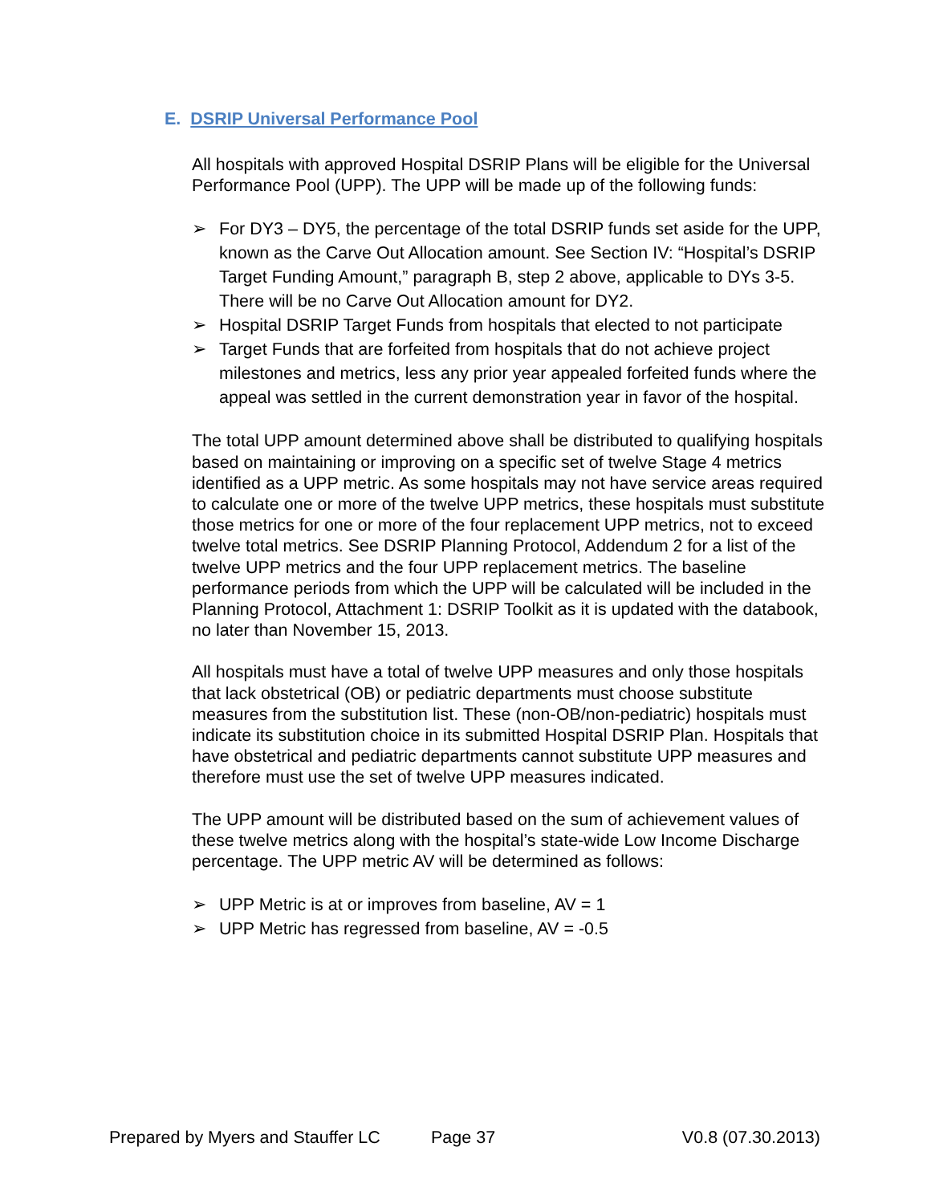E. DSRIP Universal Performance Pool
All hospitals with approved Hospital DSRIP Plans will be eligible for the Universal Performance Pool (UPP). The UPP will be made up of the following funds:
➢ For DY3 – DY5, the percentage of the total DSRIP funds set aside for the UPP, known as the Carve Out Allocation amount. See Section IV: “Hospital’s DSRIP Target Funding Amount,” paragraph B, step 2 above, applicable to DYs 3-5. There will be no Carve Out Allocation amount for DY2.
➢ Hospital DSRIP Target Funds from hospitals that elected to not participate
➢ Target Funds that are forfeited from hospitals that do not achieve project milestones and metrics, less any prior year appealed forfeited funds where the appeal was settled in the current demonstration year in favor of the hospital.
The total UPP amount determined above shall be distributed to qualifying hospitals based on maintaining or improving on a specific set of twelve Stage 4 metrics identified as a UPP metric. As some hospitals may not have service areas required to calculate one or more of the twelve UPP metrics, these hospitals must substitute those metrics for one or more of the four replacement UPP metrics, not to exceed twelve total metrics. See DSRIP Planning Protocol, Addendum 2 for a list of the twelve UPP metrics and the four UPP replacement metrics. The baseline performance periods from which the UPP will be calculated will be included in the Planning Protocol, Attachment 1: DSRIP Toolkit as it is updated with the databook, no later than November 15, 2013.
All hospitals must have a total of twelve UPP measures and only those hospitals that lack obstetrical (OB) or pediatric departments must choose substitute measures from the substitution list. These (non-OB/non-pediatric) hospitals must indicate its substitution choice in its submitted Hospital DSRIP Plan. Hospitals that have obstetrical and pediatric departments cannot substitute UPP measures and therefore must use the set of twelve UPP measures indicated.
The UPP amount will be distributed based on the sum of achievement values of these twelve metrics along with the hospital’s state-wide Low Income Discharge percentage. The UPP metric AV will be determined as follows:
➢ UPP Metric is at or improves from baseline, AV = 1
➢ UPP Metric has regressed from baseline, AV = -0.5
Prepared by Myers and Stauffer LC Page 37 V0.8 (07.30.2013)